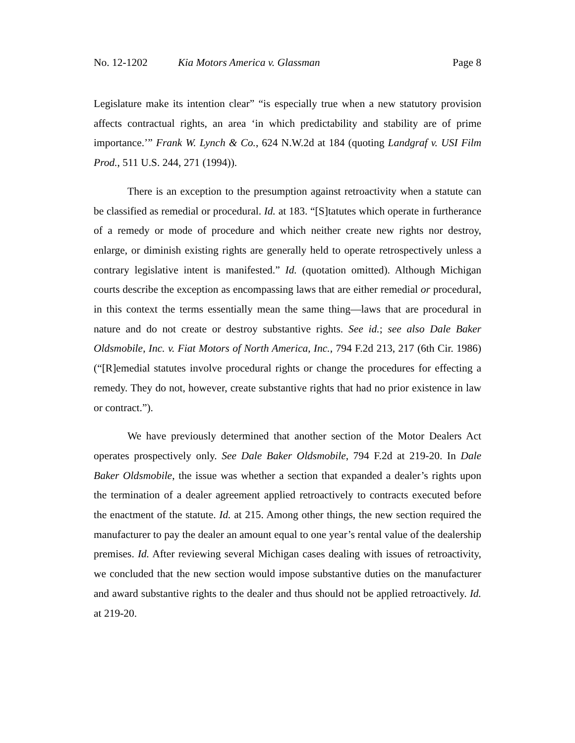No. 12-1202 Kia Motors America v. Glassman Page 8
Legislature make its intention clear” “is especially true when a new statutory provision affects contractual rights, an area ‘in which predictability and stability are of prime importance.’” Frank W. Lynch & Co., 624 N.W.2d at 184 (quoting Landgraf v. USI Film Prod., 511 U.S. 244, 271 (1994)).
There is an exception to the presumption against retroactivity when a statute can be classified as remedial or procedural. Id. at 183. “[S]tatutes which operate in furtherance of a remedy or mode of procedure and which neither create new rights nor destroy, enlarge, or diminish existing rights are generally held to operate retrospectively unless a contrary legislative intent is manifested.” Id. (quotation omitted). Although Michigan courts describe the exception as encompassing laws that are either remedial or procedural, in this context the terms essentially mean the same thing—laws that are procedural in nature and do not create or destroy substantive rights. See id.; see also Dale Baker Oldsmobile, Inc. v. Fiat Motors of North America, Inc., 794 F.2d 213, 217 (6th Cir. 1986) (“[R]emedial statutes involve procedural rights or change the procedures for effecting a remedy. They do not, however, create substantive rights that had no prior existence in law or contract.”).
We have previously determined that another section of the Motor Dealers Act operates prospectively only. See Dale Baker Oldsmobile, 794 F.2d at 219-20. In Dale Baker Oldsmobile, the issue was whether a section that expanded a dealer’s rights upon the termination of a dealer agreement applied retroactively to contracts executed before the enactment of the statute. Id. at 215. Among other things, the new section required the manufacturer to pay the dealer an amount equal to one year’s rental value of the dealership premises. Id. After reviewing several Michigan cases dealing with issues of retroactivity, we concluded that the new section would impose substantive duties on the manufacturer and award substantive rights to the dealer and thus should not be applied retroactively. Id. at 219-20.